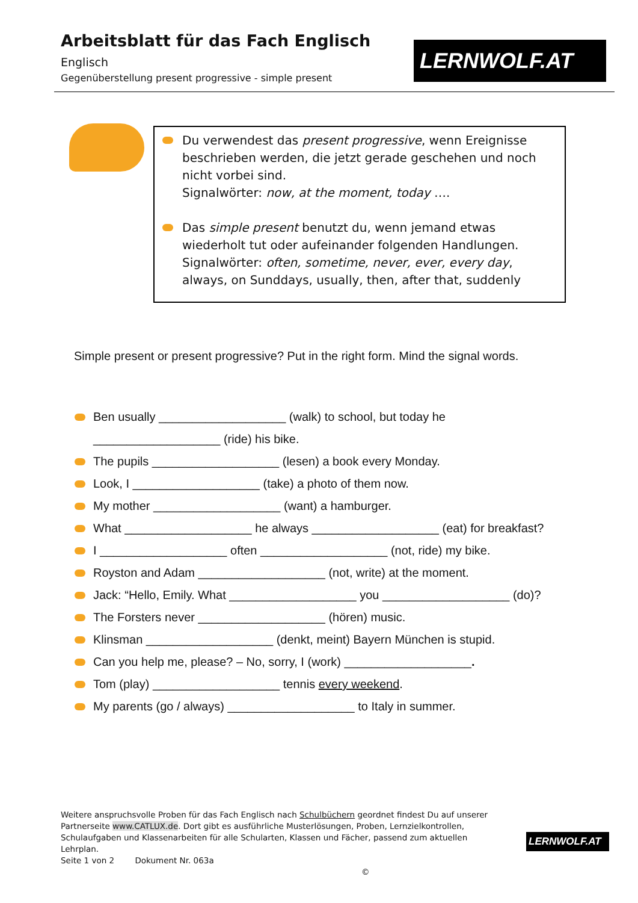Arbeitsblatt für das Fach Englisch
Englisch
Gegenüberstellung present progressive - simple present
LERNWOLF.AT
Du verwendest das present progressive, wenn Ereignisse beschrieben werden, die jetzt gerade geschehen und noch nicht vorbei sind.
Signalwörter: now, at the moment, today ….
Das simple present benutzt du, wenn jemand etwas wiederholt tut oder aufeinander folgenden Handlungen.
Signalwörter: often, sometime, never, ever, every day, always, on Sunddays, usually, then, after that, suddenly
Simple present or present progressive? Put in the right form. Mind the signal words.
Ben usually ___________________ (walk) to school, but today he ___________________ (ride) his bike.
The pupils ___________________ (lesen) a book every Monday.
Look, I ___________________ (take) a photo of them now.
My mother ___________________ (want) a hamburger.
What ___________________ he always ___________________ (eat) for breakfast?
I ___________________ often ___________________ (not, ride) my bike.
Royston and Adam ___________________ (not, write) at the moment.
Jack: “Hello, Emily. What ___________________ you ___________________ (do)?
The Forsters never ___________________ (hören) music.
Klinsman ___________________ (denkt, meint) Bayern München is stupid.
Can you help me, please? – No, sorry, I (work) ___________________.
Tom (play) ___________________ tennis every weekend.
My parents (go / always) ___________________ to Italy in summer.
Weitere anspruchsvolle Proben für das Fach Englisch nach Schulbüchern geordnet findest Du auf unserer Partnerseite www.CATLUX.de. Dort gibt es ausführliche Musterlösungen, Proben, Lernzielkontrollen, Schulaufgaben und Klassenarbeiten für alle Schularten, Klassen und Fächer, passend zum aktuellen Lehrplan.
Seite 1 von 2 Dokument Nr. 063a ©
LERNWOLF.AT